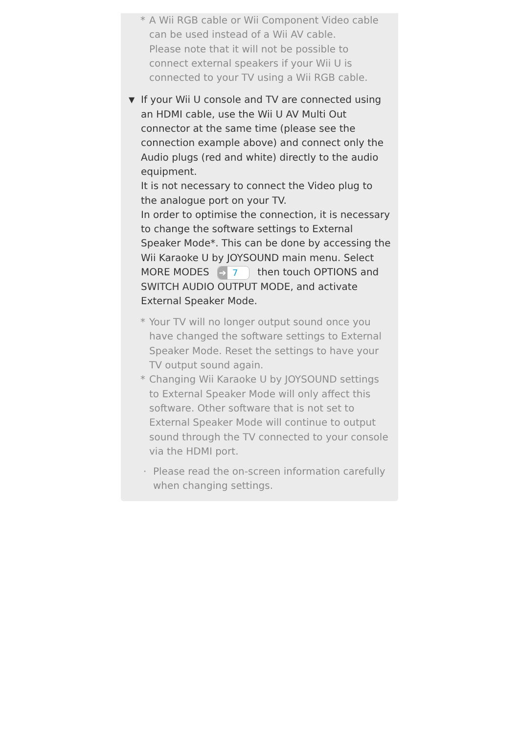* A Wii RGB cable or Wii Component Video cable can be used instead of a Wii AV cable.
Please note that it will not be possible to connect external speakers if your Wii U is connected to your TV using a Wii RGB cable.
▼
If your Wii U console and TV are connected using an HDMI cable, use the Wii U AV Multi Out connector at the same time (please see the connection example above) and connect only the Audio plugs (red and white) directly to the audio equipment.
It is not necessary to connect the Video plug to the analogue port on your TV.
In order to optimise the connection, it is necessary to change the software settings to External Speaker Mode*. This can be done by accessing the Wii Karaoke U by JOYSOUND main menu. Select MORE MODES ➔ 7 then touch OPTIONS and SWITCH AUDIO OUTPUT MODE, and activate External Speaker Mode.
* Your TV will no longer output sound once you have changed the software settings to External Speaker Mode. Reset the settings to have your TV output sound again.
* Changing Wii Karaoke U by JOYSOUND settings to External Speaker Mode will only affect this software. Other software that is not set to External Speaker Mode will continue to output sound through the TV connected to your console via the HDMI port.
· Please read the on-screen information carefully when changing settings.